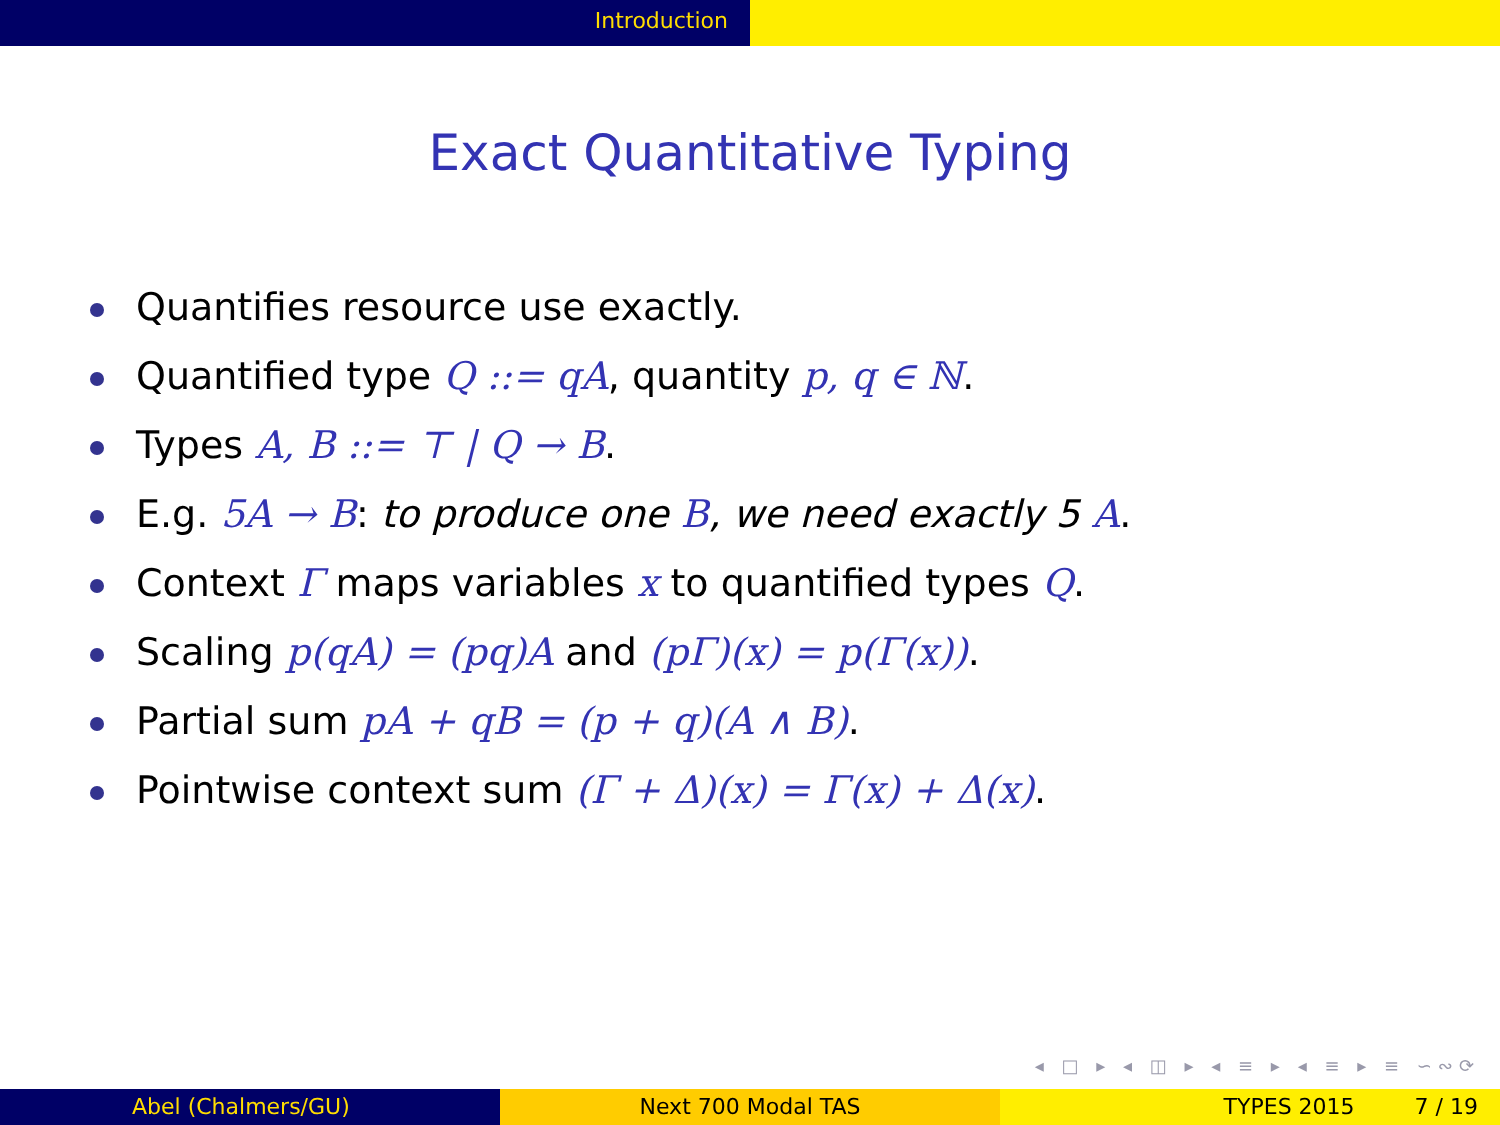Introduction
Exact Quantitative Typing
Quantifies resource use exactly.
Quantified type Q ::= qA, quantity p, q ∈ ℕ.
Types A, B ::= ⊤ | Q → B.
E.g. 5A → B: to produce one B, we need exactly 5 A.
Context Γ maps variables x to quantified types Q.
Scaling p(qA) = (pq)A and (pΓ)(x) = p(Γ(x)).
Partial sum pA + qB = (p + q)(A ∧ B).
Pointwise context sum (Γ + Δ)(x) = Γ(x) + Δ(x).
◂ □ ▸ ◂ ◫ ▸ ◂ ≡ ▸ ◂ ≡ ▸ ≡ ∽∾⟳
Abel (Chalmers/GU) Next 700 Modal TAS TYPES 2015 7 / 19